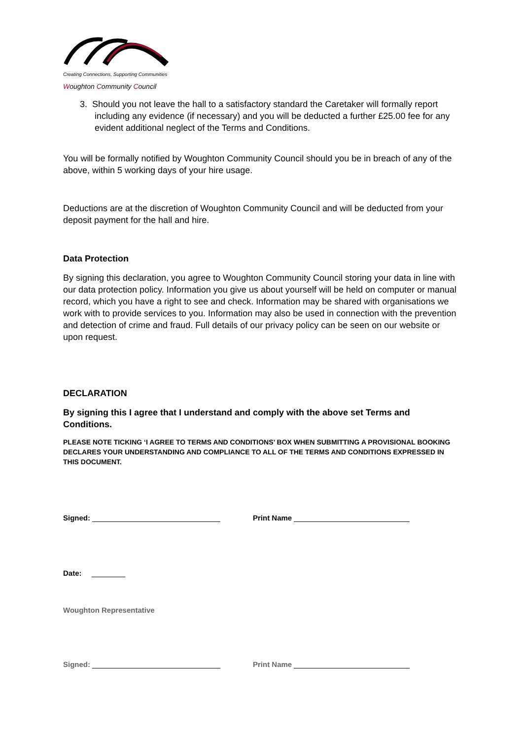Creating Connections, Supporting Communities
Woughton Community Council
3. Should you not leave the hall to a satisfactory standard the Caretaker will formally report including any evidence (if necessary) and you will be deducted a further £25.00 fee for any evident additional neglect of the Terms and Conditions.
You will be formally notified by Woughton Community Council should you be in breach of any of the above, within 5 working days of your hire usage.
Deductions are at the discretion of Woughton Community Council and will be deducted from your deposit payment for the hall and hire.
Data Protection
By signing this declaration, you agree to Woughton Community Council storing your data in line with our data protection policy. Information you give us about yourself will be held on computer or manual record, which you have a right to see and check. Information may be shared with organisations we work with to provide services to you. Information may also be used in connection with the prevention and detection of crime and fraud. Full details of our privacy policy can be seen on our website or upon request.
DECLARATION
By signing this I agree that I understand and comply with the above set Terms and Conditions.
PLEASE NOTE TICKING ‘I AGREE TO TERMS AND CONDITIONS’ BOX WHEN SUBMITTING A PROVISIONAL BOOKING DECLARES YOUR UNDERSTANDING AND COMPLIANCE TO ALL OF THE TERMS AND CONDITIONS EXPRESSED IN THIS DOCUMENT.
Signed: Print Name
Date:
Woughton Representative
Signed: Print Name